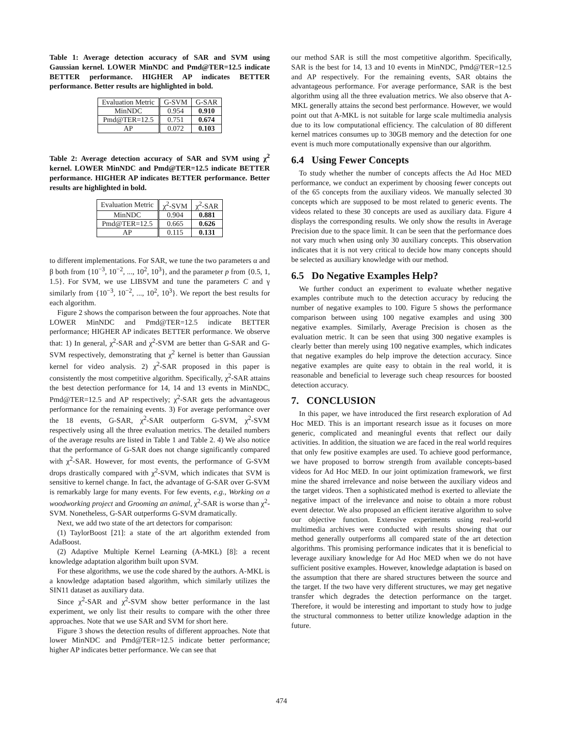Table 1: Average detection accuracy of SAR and SVM using Gaussian kernel. LOWER MinNDC and Pmd@TER=12.5 indicate BETTER performance. HIGHER AP indicates BETTER performance. Better results are highlighted in bold.
| Evaluation Metric | G-SVM | G-SAR |
| --- | --- | --- |
| MinNDC | 0.954 | 0.910 |
| Pmd@TER=12.5 | 0.751 | 0.674 |
| AP | 0.072 | 0.103 |
Table 2: Average detection accuracy of SAR and SVM using χ<sup>2</sup> kernel. LOWER MinNDC and Pmd@TER=12.5 indicate BETTER performance. HIGHER AP indicates BETTER performance. Better results are highlighted in bold.
| Evaluation Metric | χ<sup>2</sup>-SVM | χ<sup>2</sup>-SAR |
| --- | --- | --- |
| MinNDC | 0.904 | 0.881 |
| Pmd@TER=12.5 | 0.665 | 0.626 |
| AP | 0.115 | 0.131 |
to different implementations. For SAR, we tune the two parameters α and β both from {10<sup>−3</sup>, 10<sup>−2</sup>, ..., 10<sup>2</sup>, 10<sup>3</sup>}, and the parameter p from {0.5, 1, 1.5}. For SVM, we use LIBSVM and tune the parameters C and γ similarly from {10<sup>−3</sup>, 10<sup>−2</sup>, ..., 10<sup>2</sup>, 10<sup>3</sup>}. We report the best results for each algorithm.
Figure 2 shows the comparison between the four approaches. Note that LOWER MinNDC and Pmd@TER=12.5 indicate BETTER performance; HIGHER AP indicates BETTER performance. We observe that: 1) In general, χ<sup>2</sup>-SAR and χ<sup>2</sup>-SVM are better than G-SAR and G-SVM respectively, demonstrating that χ<sup>2</sup> kernel is better than Gaussian kernel for video analysis. 2) χ<sup>2</sup>-SAR proposed in this paper is consistently the most competitive algorithm. Specifically, χ<sup>2</sup>-SAR attains the best detection performance for 14, 14 and 13 events in MinNDC, Pmd@TER=12.5 and AP respectively; χ<sup>2</sup>-SAR gets the advantageous performance for the remaining events. 3) For average performance over the 18 events, G-SAR, χ<sup>2</sup>-SAR outperform G-SVM, χ<sup>2</sup>-SVM respectively using all the three evaluation metrics. The detailed numbers of the average results are listed in Table 1 and Table 2. 4) We also notice that the performance of G-SAR does not change significantly compared with χ<sup>2</sup>-SAR. However, for most events, the performance of G-SVM drops drastically compared with χ<sup>2</sup>-SVM, which indicates that SVM is sensitive to kernel change. In fact, the advantage of G-SAR over G-SVM is remarkably large for many events. For few events, e.g., Working on a woodworking project and Grooming an animal, χ<sup>2</sup>-SAR is worse than χ<sup>2</sup>-SVM. Nonetheless, G-SAR outperforms G-SVM dramatically.
Next, we add two state of the art detectors for comparison:
(1) TaylorBoost [21]: a state of the art algorithm extended from AdaBoost.
(2) Adaptive Multiple Kernel Learning (A-MKL) [8]: a recent knowledge adaptation algorithm built upon SVM.
For these algorithms, we use the code shared by the authors. A-MKL is a knowledge adaptation based algorithm, which similarly utilizes the SIN11 dataset as auxiliary data.
Since χ<sup>2</sup>-SAR and χ<sup>2</sup>-SVM show better performance in the last experiment, we only list their results to compare with the other three approaches. Note that we use SAR and SVM for short here.
Figure 3 shows the detection results of different approaches. Note that lower MinNDC and Pmd@TER=12.5 indicate better performance; higher AP indicates better performance. We can see that
our method SAR is still the most competitive algorithm. Specifically, SAR is the best for 14, 13 and 10 events in MinNDC, Pmd@TER=12.5 and AP respectively. For the remaining events, SAR obtains the advantageous performance. For average performance, SAR is the best algorithm using all the three evaluation metrics. We also observe that A-MKL generally attains the second best performance. However, we would point out that A-MKL is not suitable for large scale multimedia analysis due to its low computational efficiency. The calculation of 80 different kernel matrices consumes up to 30GB memory and the detection for one event is much more computationally expensive than our algorithm.
6.4 Using Fewer Concepts
To study whether the number of concepts affects the Ad Hoc MED performance, we conduct an experiment by choosing fewer concepts out of the 65 concepts from the auxiliary videos. We manually selected 30 concepts which are supposed to be most related to generic events. The videos related to these 30 concepts are used as auxiliary data. Figure 4 displays the corresponding results. We only show the results in Average Precision due to the space limit. It can be seen that the performance does not vary much when using only 30 auxiliary concepts. This observation indicates that it is not very critical to decide how many concepts should be selected as auxiliary knowledge with our method.
6.5 Do Negative Examples Help?
We further conduct an experiment to evaluate whether negative examples contribute much to the detection accuracy by reducing the number of negative examples to 100. Figure 5 shows the performance comparison between using 100 negative examples and using 300 negative examples. Similarly, Average Precision is chosen as the evaluation metric. It can be seen that using 300 negative examples is clearly better than merely using 100 negative examples, which indicates that negative examples do help improve the detection accuracy. Since negative examples are quite easy to obtain in the real world, it is reasonable and beneficial to leverage such cheap resources for boosted detection accuracy.
7. CONCLUSION
In this paper, we have introduced the first research exploration of Ad Hoc MED. This is an important research issue as it focuses on more generic, complicated and meaningful events that reflect our daily activities. In addition, the situation we are faced in the real world requires that only few positive examples are used. To achieve good performance, we have proposed to borrow strength from available concepts-based videos for Ad Hoc MED. In our joint optimization framework, we first mine the shared irrelevance and noise between the auxiliary videos and the target videos. Then a sophisticated method is exerted to alleviate the negative impact of the irrelevance and noise to obtain a more robust event detector. We also proposed an efficient iterative algorithm to solve our objective function. Extensive experiments using real-world multimedia archives were conducted with results showing that our method generally outperforms all compared state of the art detection algorithms. This promising performance indicates that it is beneficial to leverage auxiliary knowledge for Ad Hoc MED when we do not have sufficient positive examples. However, knowledge adaptation is based on the assumption that there are shared structures between the source and the target. If the two have very different structures, we may get negative transfer which degrades the detection performance on the target. Therefore, it would be interesting and important to study how to judge the structural commonness to better utilize knowledge adaption in the future.
474